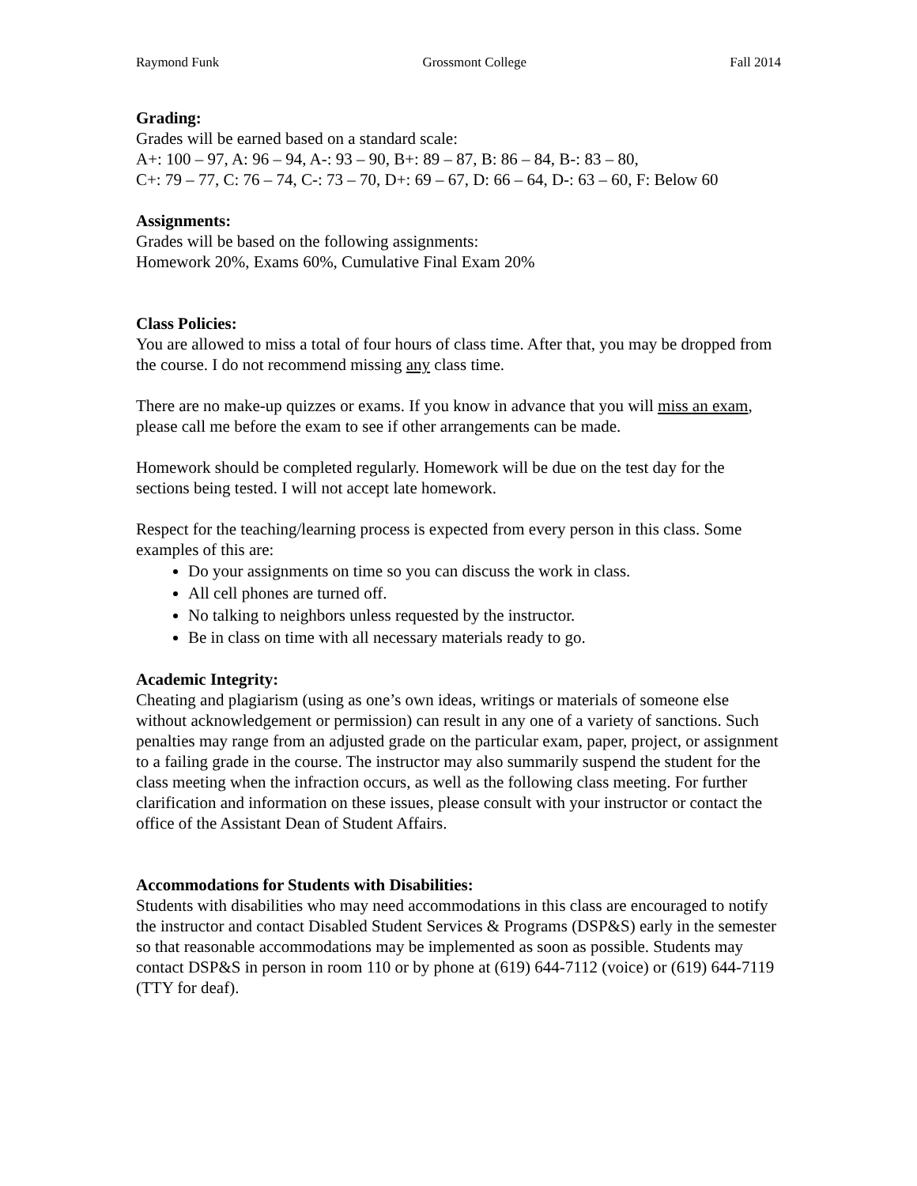Raymond Funk Grossmont College Fall 2014
Grading:
Grades will be earned based on a standard scale:
A+: 100 – 97, A: 96 – 94, A-: 93 – 90, B+: 89 – 87, B: 86 – 84, B-: 83 – 80,
C+: 79 – 77, C: 76 – 74, C-: 73 – 70, D+: 69 – 67, D: 66 – 64, D-: 63 – 60, F: Below 60
Assignments:
Grades will be based on the following assignments:
Homework 20%, Exams 60%, Cumulative Final Exam 20%
Class Policies:
You are allowed to miss a total of four hours of class time. After that, you may be dropped from the course. I do not recommend missing any class time.
There are no make-up quizzes or exams. If you know in advance that you will miss an exam, please call me before the exam to see if other arrangements can be made.
Homework should be completed regularly. Homework will be due on the test day for the sections being tested. I will not accept late homework.
Respect for the teaching/learning process is expected from every person in this class. Some examples of this are:
Do your assignments on time so you can discuss the work in class.
All cell phones are turned off.
No talking to neighbors unless requested by the instructor.
Be in class on time with all necessary materials ready to go.
Academic Integrity:
Cheating and plagiarism (using as one’s own ideas, writings or materials of someone else without acknowledgement or permission) can result in any one of a variety of sanctions. Such penalties may range from an adjusted grade on the particular exam, paper, project, or assignment to a failing grade in the course. The instructor may also summarily suspend the student for the class meeting when the infraction occurs, as well as the following class meeting. For further clarification and information on these issues, please consult with your instructor or contact the office of the Assistant Dean of Student Affairs.
Accommodations for Students with Disabilities:
Students with disabilities who may need accommodations in this class are encouraged to notify the instructor and contact Disabled Student Services & Programs (DSP&S) early in the semester so that reasonable accommodations may be implemented as soon as possible. Students may contact DSP&S in person in room 110 or by phone at (619) 644-7112 (voice) or (619) 644-7119 (TTY for deaf).